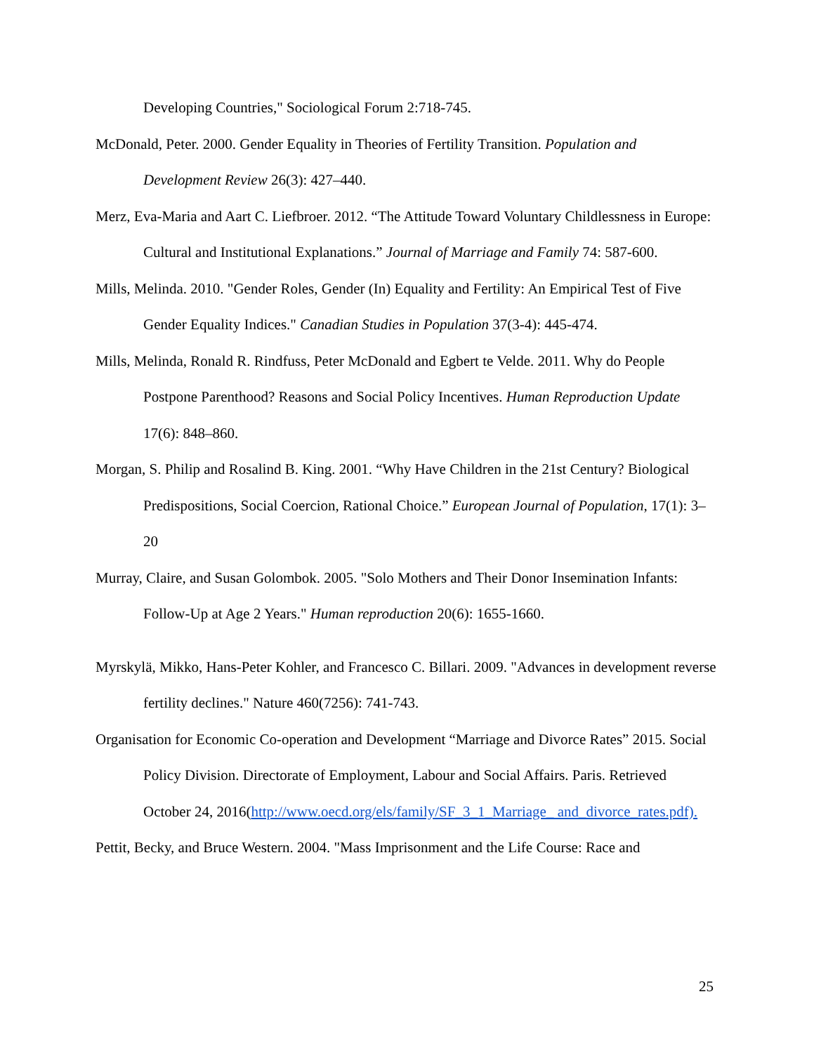Developing Countries," Sociological Forum 2:718-745.
McDonald, Peter. 2000. Gender Equality in Theories of Fertility Transition. Population and Development Review 26(3): 427–440.
Merz, Eva-Maria and Aart C. Liefbroer. 2012. “The Attitude Toward Voluntary Childlessness in Europe: Cultural and Institutional Explanations.” Journal of Marriage and Family 74: 587-600.
Mills, Melinda. 2010. "Gender Roles, Gender (In) Equality and Fertility: An Empirical Test of Five Gender Equality Indices." Canadian Studies in Population 37(3-4): 445-474.
Mills, Melinda, Ronald R. Rindfuss, Peter McDonald and Egbert te Velde. 2011. Why do People Postpone Parenthood? Reasons and Social Policy Incentives. Human Reproduction Update 17(6): 848–860.
Morgan, S. Philip and Rosalind B. King. 2001. “Why Have Children in the 21st Century? Biological Predispositions, Social Coercion, Rational Choice.” European Journal of Population, 17(1): 3–20
Murray, Claire, and Susan Golombok. 2005. "Solo Mothers and Their Donor Insemination Infants: Follow-Up at Age 2 Years." Human reproduction 20(6): 1655-1660.
Myrskylä, Mikko, Hans-Peter Kohler, and Francesco C. Billari. 2009. "Advances in development reverse fertility declines." Nature 460(7256): 741-743.
Organisation for Economic Co-operation and Development “Marriage and Divorce Rates” 2015. Social Policy Division. Directorate of Employment, Labour and Social Affairs. Paris. Retrieved October 24, 2016(http://www.oecd.org/els/family/SF_3_1_Marriage_ and_divorce_rates.pdf).
Pettit, Becky, and Bruce Western. 2004. "Mass Imprisonment and the Life Course: Race and
25